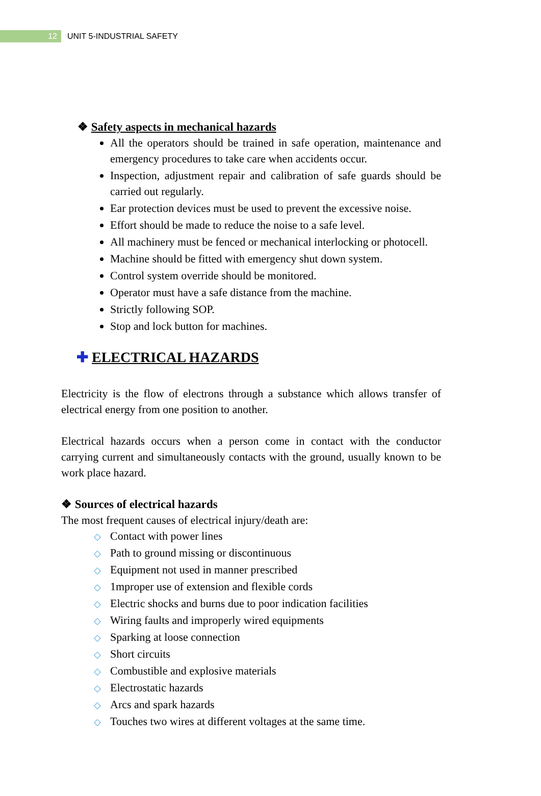12
UNIT 5-INDUSTRIAL SAFETY
❖ Safety aspects in mechanical hazards
All the operators should be trained in safe operation, maintenance and emergency procedures to take care when accidents occur.
Inspection, adjustment repair and calibration of safe guards should be carried out regularly.
Ear protection devices must be used to prevent the excessive noise.
Effort should be made to reduce the noise to a safe level.
All machinery must be fenced or mechanical interlocking or photocell.
Machine should be fitted with emergency shut down system.
Control system override should be monitored.
Operator must have a safe distance from the machine.
Strictly following SOP.
Stop and lock button for machines.
✚ ELECTRICAL HAZARDS
Electricity is the flow of electrons through a substance which allows transfer of electrical energy from one position to another.
Electrical hazards occurs when a person come in contact with the conductor carrying current and simultaneously contacts with the ground, usually known to be work place hazard.
❖ Sources of electrical hazards
The most frequent causes of electrical injury/death are:
◇ Contact with power lines
◇ Path to ground missing or discontinuous
◇ Equipment not used in manner prescribed
◇ 1mproper use of extension and flexible cords
◇ Electric shocks and burns due to poor indication facilities
◇ Wiring faults and improperly wired equipments
◇ Sparking at loose connection
◇ Short circuits
◇ Combustible and explosive materials
◇ Electrostatic hazards
◇ Arcs and spark hazards
◇ Touches two wires at different voltages at the same time.